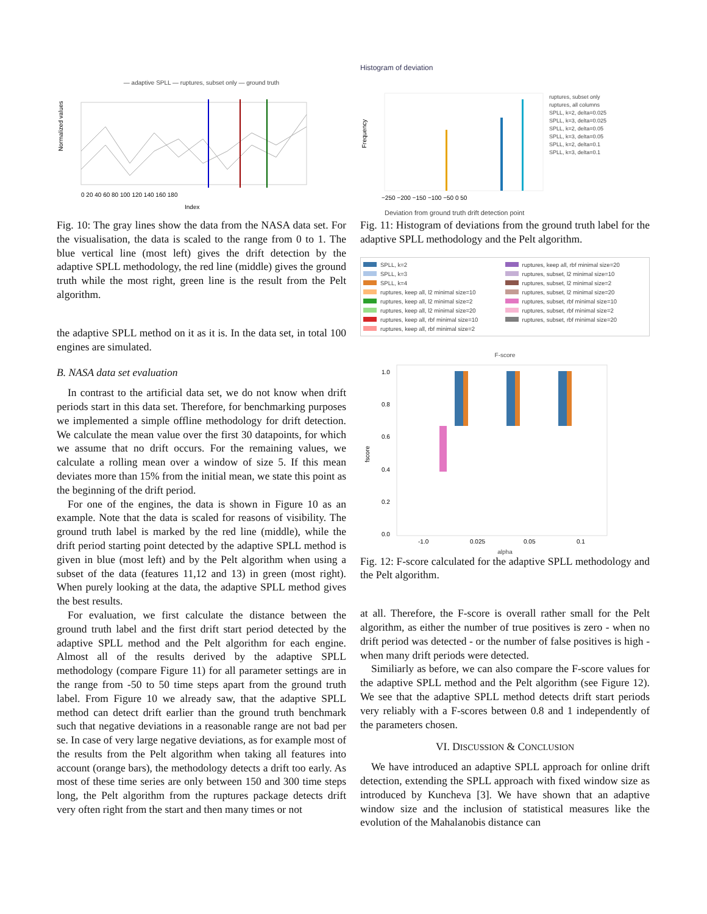— adaptive SPLL — ruptures, subset only — ground truth
Normalized values
0 20 40 60 80 100 120 140 160 180
Index
Fig. 10: The gray lines show the data from the NASA data set. For the visualisation, the data is scaled to the range from 0 to 1. The blue vertical line (most left) gives the drift detection by the adaptive SPLL methodology, the red line (middle) gives the ground truth while the most right, green line is the result from the Pelt algorithm.
the adaptive SPLL method on it as it is. In the data set, in total 100 engines are simulated.
B. NASA data set evaluation
In contrast to the artificial data set, we do not know when drift periods start in this data set. Therefore, for benchmarking purposes we implemented a simple offline methodology for drift detection. We calculate the mean value over the first 30 datapoints, for which we assume that no drift occurs. For the remaining values, we calculate a rolling mean over a window of size 5. If this mean deviates more than 15% from the initial mean, we state this point as the beginning of the drift period.
For one of the engines, the data is shown in Figure 10 as an example. Note that the data is scaled for reasons of visibility. The ground truth label is marked by the red line (middle), while the drift period starting point detected by the adaptive SPLL method is given in blue (most left) and by the Pelt algorithm when using a subset of the data (features 11,12 and 13) in green (most right). When purely looking at the data, the adaptive SPLL method gives the best results.
For evaluation, we first calculate the distance between the ground truth label and the first drift start period detected by the adaptive SPLL method and the Pelt algorithm for each engine. Almost all of the results derived by the adaptive SPLL methodology (compare Figure 11) for all parameter settings are in the range from -50 to 50 time steps apart from the ground truth label. From Figure 10 we already saw, that the adaptive SPLL method can detect drift earlier than the ground truth benchmark such that negative deviations in a reasonable range are not bad per se. In case of very large negative deviations, as for example most of the results from the Pelt algorithm when taking all features into account (orange bars), the methodology detects a drift too early. As most of these time series are only between 150 and 300 time steps long, the Pelt algorithm from the ruptures package detects drift very often right from the start and then many times or not
Histogram of deviation
Frequency
−250 −200 −150 −100 −50 0 50
ruptures, subset only
ruptures, all columns
SPLL, k=2, delta=0.025
SPLL, k=3, delta=0.025
SPLL, k=2, delta=0.05
SPLL, k=3, delta=0.05
SPLL, k=2, delta=0.1
SPLL, k=3, delta=0.1
Deviation from ground truth drift detection point
Fig. 11: Histogram of deviations from the ground truth label for the adaptive SPLL methodology and the Pelt algorithm.
SPLL, k=2
ruptures, keep all, rbf minimal size=20
SPLL, k=3
ruptures, subset, l2 minimal size=10
SPLL, k=4
ruptures, subset, l2 minimal size=2
ruptures, keep all, l2 minimal size=10
ruptures, subset, l2 minimal size=20
ruptures, keep all, l2 minimal size=2
ruptures, subset, rbf minimal size=10
ruptures, keep all, l2 minimal size=20
ruptures, subset, rbf minimal size=2
ruptures, keep all, rbf minimal size=10
ruptures, subset, rbf minimal size=20
ruptures, keep all, rbf minimal size=2
F-score
1.0
0.8
0.6
0.4
0.2
0.0
fscore
-1.0
0.025
0.05
0.1
alpha
Fig. 12: F-score calculated for the adaptive SPLL methodology and the Pelt algorithm.
at all. Therefore, the F-score is overall rather small for the Pelt algorithm, as either the number of true positives is zero - when no drift period was detected - or the number of false positives is high - when many drift periods were detected.
Similiarly as before, we can also compare the F-score values for the adaptive SPLL method and the Pelt algorithm (see Figure 12). We see that the adaptive SPLL method detects drift start periods very reliably with a F-scores between 0.8 and 1 independently of the parameters chosen.
VI. DISCUSSION & CONCLUSION
We have introduced an adaptive SPLL approach for online drift detection, extending the SPLL approach with fixed window size as introduced by Kuncheva [3]. We have shown that an adaptive window size and the inclusion of statistical measures like the evolution of the Mahalanobis distance can